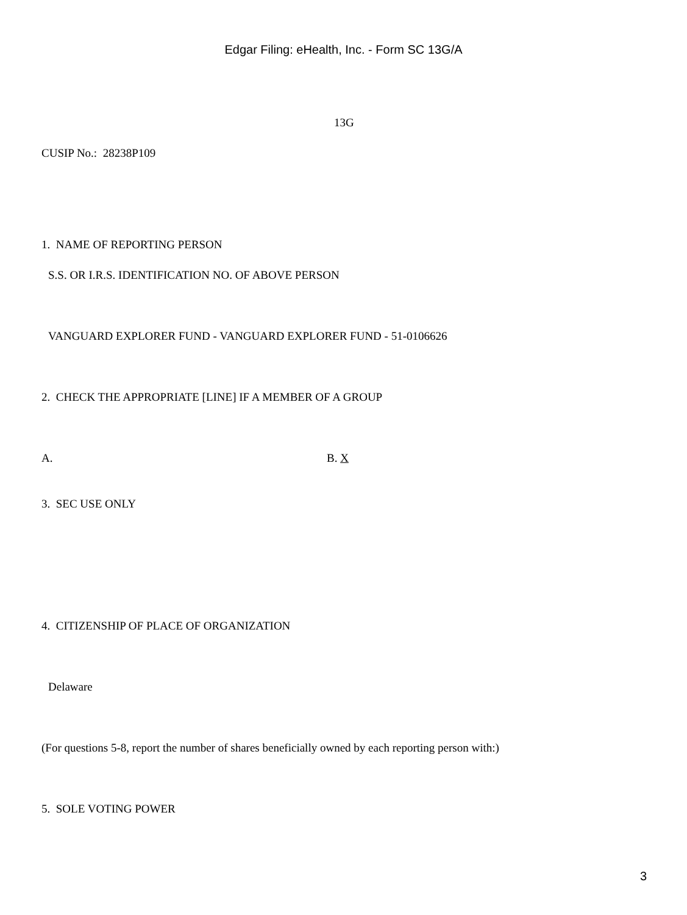Edgar Filing: eHealth, Inc. - Form SC 13G/A
13G
CUSIP No.: 28238P109
1. NAME OF REPORTING PERSON
S.S. OR I.R.S. IDENTIFICATION NO. OF ABOVE PERSON
VANGUARD EXPLORER FUND - VANGUARD EXPLORER FUND - 51-0106626
2. CHECK THE APPROPRIATE [LINE] IF A MEMBER OF A GROUP
A. B. X
3. SEC USE ONLY
4. CITIZENSHIP OF PLACE OF ORGANIZATION
Delaware
(For questions 5-8, report the number of shares beneficially owned by each reporting person with:)
5. SOLE VOTING POWER
3